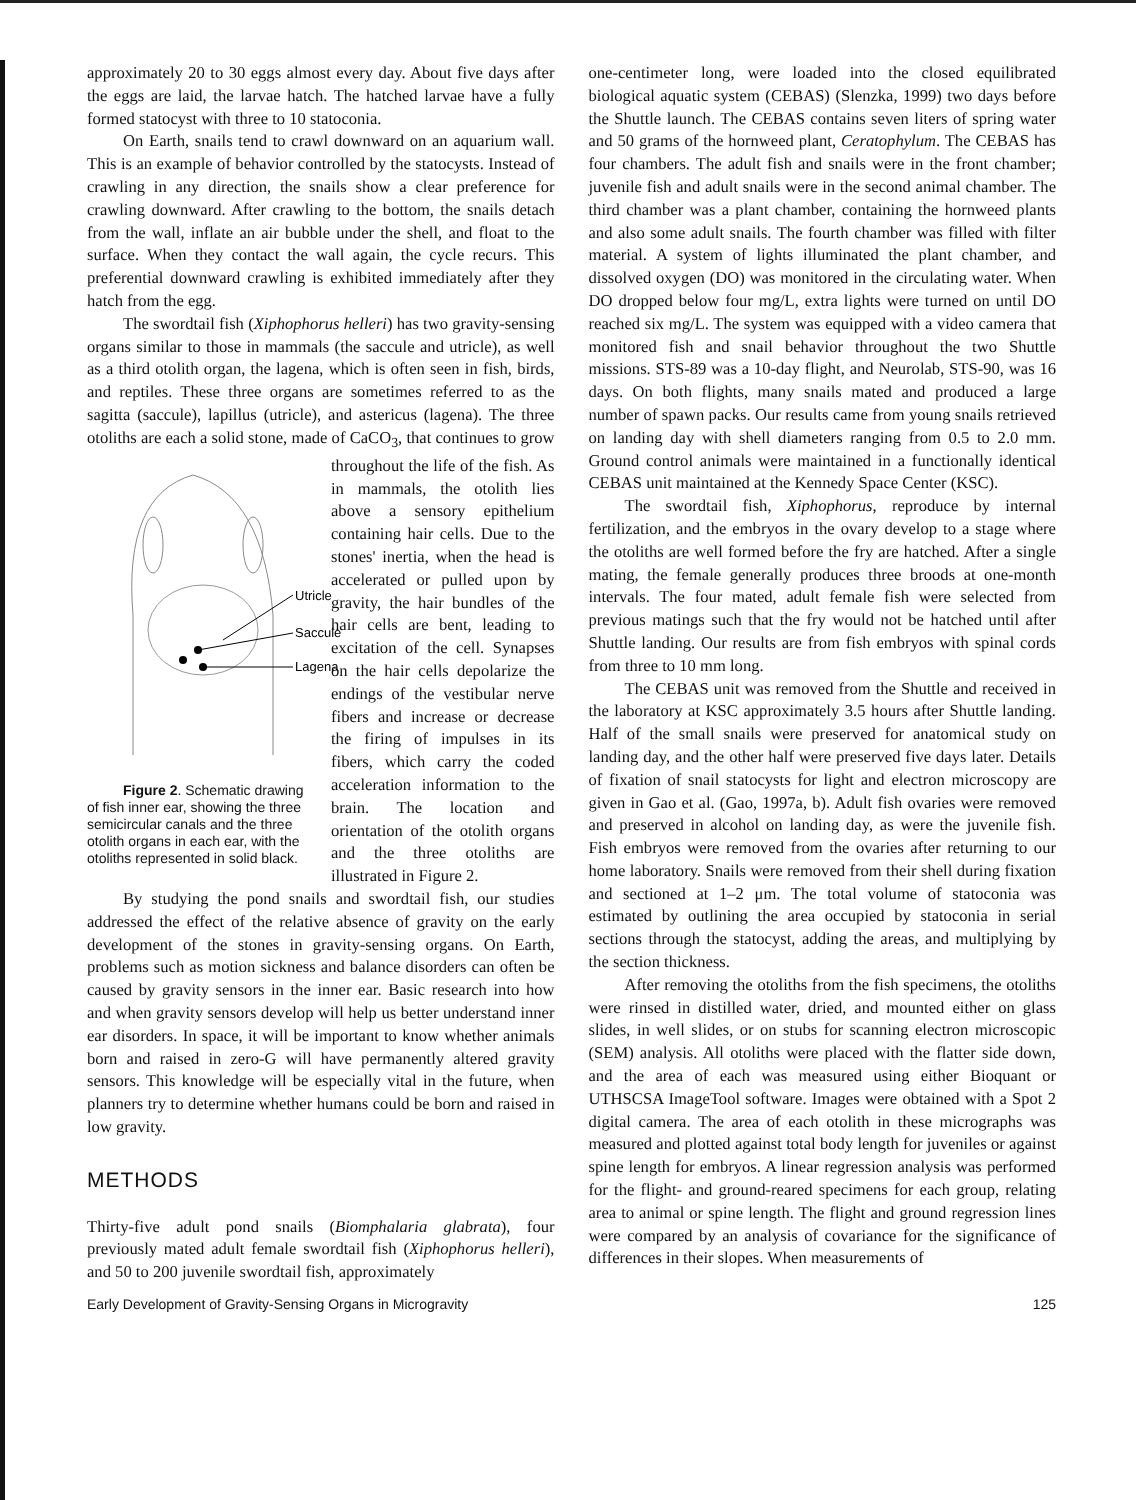approximately 20 to 30 eggs almost every day. About five days after the eggs are laid, the larvae hatch. The hatched larvae have a fully formed statocyst with three to 10 statoconia.
On Earth, snails tend to crawl downward on an aquarium wall. This is an example of behavior controlled by the statocysts. Instead of crawling in any direction, the snails show a clear preference for crawling downward. After crawling to the bottom, the snails detach from the wall, inflate an air bubble under the shell, and float to the surface. When they contact the wall again, the cycle recurs. This preferential downward crawling is exhibited immediately after they hatch from the egg.
The swordtail fish (Xiphophorus helleri) has two gravity-sensing organs similar to those in mammals (the saccule and utricle), as well as a third otolith organ, the lagena, which is often seen in fish, birds, and reptiles. These three organs are sometimes referred to as the sagitta (saccule), lapillus (utricle), and astericus (lagena). The three otoliths are each a solid stone, made of CaCO<sub>3</sub>, that continues to grow throughout the
Utricle
Saccule
Lagena
Figure 2. Schematic drawing of fish inner ear, showing the three semicircular canals and the three otolith organs in each ear, with the otoliths represented in solid black. life of the fish. As in mammals, the otolith lies above a sensory epithelium containing hair cells. Due to the stones' inertia, when the head is accelerated or pulled upon by gravity, the hair bundles of the hair cells are bent, leading to excitation of the cell. Synapses on the hair cells depolarize the endings of the vestibular nerve fibers and increase or decrease the firing of impulses in its fibers, which carry the coded acceleration information to the brain. The location and orientation of the otolith organs and the three otoliths are illustrated in Figure 2.
By studying the pond snails and swordtail fish, our studies addressed the effect of the relative absence of gravity on the early development of the stones in gravity-sensing organs. On Earth, problems such as motion sickness and balance disorders can often be caused by gravity sensors in the inner ear. Basic research into how and when gravity sensors develop will help us better understand inner ear disorders. In space, it will be important to know whether animals born and raised in zero-G will have permanently altered gravity sensors. This knowledge will be especially vital in the future, when planners try to determine whether humans could be born and raised in low gravity.
METHODS
Thirty-five adult pond snails (Biomphalaria glabrata), four previously mated adult female swordtail fish (Xiphophorus helleri), and 50 to 200 juvenile swordtail fish, approximately
one-centimeter long, were loaded into the closed equilibrated biological aquatic system (CEBAS) (Slenzka, 1999) two days before the Shuttle launch. The CEBAS contains seven liters of spring water and 50 grams of the hornweed plant, Ceratophylum. The CEBAS has four chambers. The adult fish and snails were in the front chamber; juvenile fish and adult snails were in the second animal chamber. The third chamber was a plant chamber, containing the hornweed plants and also some adult snails. The fourth chamber was filled with filter material. A system of lights illuminated the plant chamber, and dissolved oxygen (DO) was monitored in the circulating water. When DO dropped below four mg/L, extra lights were turned on until DO reached six mg/L. The system was equipped with a video camera that monitored fish and snail behavior throughout the two Shuttle missions. STS-89 was a 10-day flight, and Neurolab, STS-90, was 16 days. On both flights, many snails mated and produced a large number of spawn packs. Our results came from young snails retrieved on landing day with shell diameters ranging from 0.5 to 2.0 mm. Ground control animals were maintained in a functionally identical CEBAS unit maintained at the Kennedy Space Center (KSC).
The swordtail fish, Xiphophorus, reproduce by internal fertilization, and the embryos in the ovary develop to a stage where the otoliths are well formed before the fry are hatched. After a single mating, the female generally produces three broods at one-month intervals. The four mated, adult female fish were selected from previous matings such that the fry would not be hatched until after Shuttle landing. Our results are from fish embryos with spinal cords from three to 10 mm long.
The CEBAS unit was removed from the Shuttle and received in the laboratory at KSC approximately 3.5 hours after Shuttle landing. Half of the small snails were preserved for anatomical study on landing day, and the other half were preserved five days later. Details of fixation of snail statocysts for light and electron microscopy are given in Gao et al. (Gao, 1997a, b). Adult fish ovaries were removed and preserved in alcohol on landing day, as were the juvenile fish. Fish embryos were removed from the ovaries after returning to our home laboratory. Snails were removed from their shell during fixation and sectioned at 1–2 μm. The total volume of statoconia was estimated by outlining the area occupied by statoconia in serial sections through the statocyst, adding the areas, and multiplying by the section thickness.
After removing the otoliths from the fish specimens, the otoliths were rinsed in distilled water, dried, and mounted either on glass slides, in well slides, or on stubs for scanning electron microscopic (SEM) analysis. All otoliths were placed with the flatter side down, and the area of each was measured using either Bioquant or UTHSCSA ImageTool software. Images were obtained with a Spot 2 digital camera. The area of each otolith in these micrographs was measured and plotted against total body length for juveniles or against spine length for embryos. A linear regression analysis was performed for the flight- and ground-reared specimens for each group, relating area to animal or spine length. The flight and ground regression lines were compared by an analysis of covariance for the significance of differences in their slopes. When measurements of
Early Development of Gravity-Sensing Organs in Microgravity 125